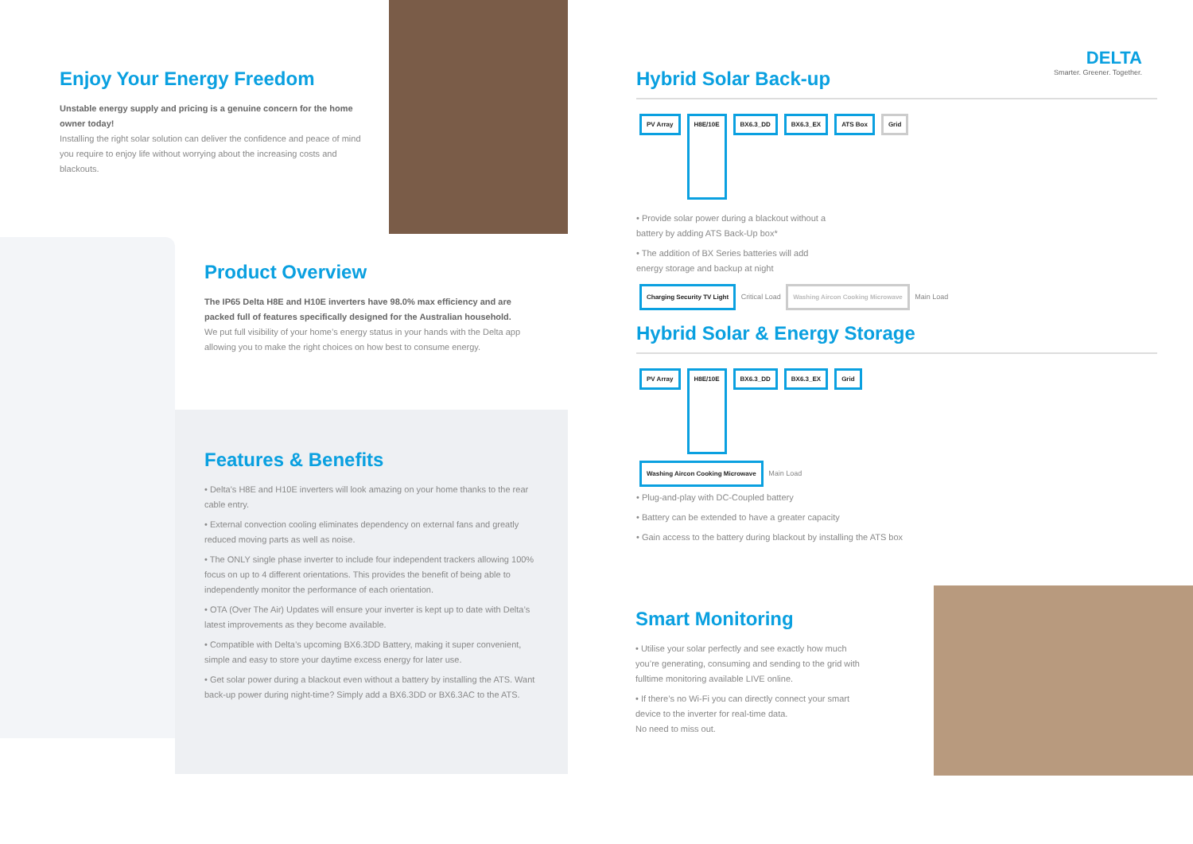Enjoy Your Energy Freedom
Unstable energy supply and pricing is a genuine concern for the home owner today!
Installing the right solar solution can deliver the confidence and peace of mind you require to enjoy life without worrying about the increasing costs and blackouts.
Product Overview
The IP65 Delta H8E and H10E inverters have 98.0% max efficiency and are packed full of features specifically designed for the Australian household.
We put full visibility of your home’s energy status in your hands with the Delta app allowing you to make the right choices on how best to consume energy.
Features & Benefits
• Delta’s H8E and H10E inverters will look amazing on your home thanks to the rear cable entry.
• External convection cooling eliminates dependency on external fans and greatly reduced moving parts as well as noise.
• The ONLY single phase inverter to include four independent trackers allowing 100% focus on up to 4 different orientations. This provides the benefit of being able to independently monitor the performance of each orientation.
• OTA (Over The Air) Updates will ensure your inverter is kept up to date with Delta’s latest improvements as they become available.
• Compatible with Delta’s upcoming BX6.3DD Battery, making it super convenient, simple and easy to store your daytime excess energy for later use.
• Get solar power during a blackout even without a battery by installing the ATS. Want back-up power during night-time? Simply add a BX6.3DD or BX6.3AC to the ATS.
DELTA
Smarter. Greener. Together.
Hybrid Solar Back-up
PV Array H8E/10E BX6.3_DD BX6.3_EX ATS Box Grid
• Provide solar power during a blackout without a battery by adding ATS Back-Up box*
• The addition of BX Series batteries will add energy storage and backup at night
Charging Security TV Light Critical Load Washing Aircon Cooking Microwave Main Load
Hybrid Solar & Energy Storage
PV Array H8E/10E BX6.3_DD BX6.3_EX Grid
Washing Aircon Cooking Microwave Main Load
• Plug-and-play with DC-Coupled battery
• Battery can be extended to have a greater capacity
• Gain access to the battery during blackout by installing the ATS box
Smart Monitoring
• Utilise your solar perfectly and see exactly how much you’re generating, consuming and sending to the grid with fulltime monitoring available LIVE online.
• If there’s no Wi-Fi you can directly connect your smart device to the inverter for real-time data.
No need to miss out.